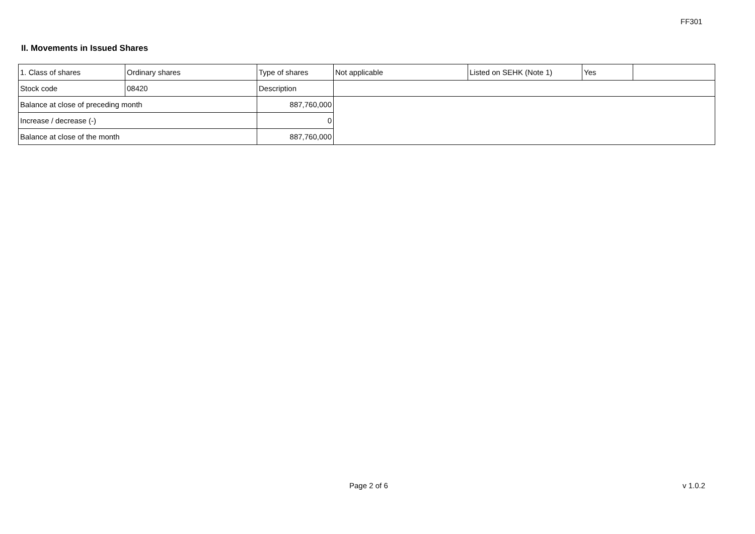FF301
II. Movements in Issued Shares
| 1. Class of shares | Ordinary shares | | Type of shares | Not applicable | Listed on SEHK (Note 1) | Yes | |
| Stock code | 08420 | | Description | | | | |
| Balance at close of preceding month | | 887,760,000 | | | | | |
| Increase / decrease (-) | | 0 | | | | | |
| Balance at close of the month | | 887,760,000 | | | | | |
Page 2 of 6 v 1.0.2